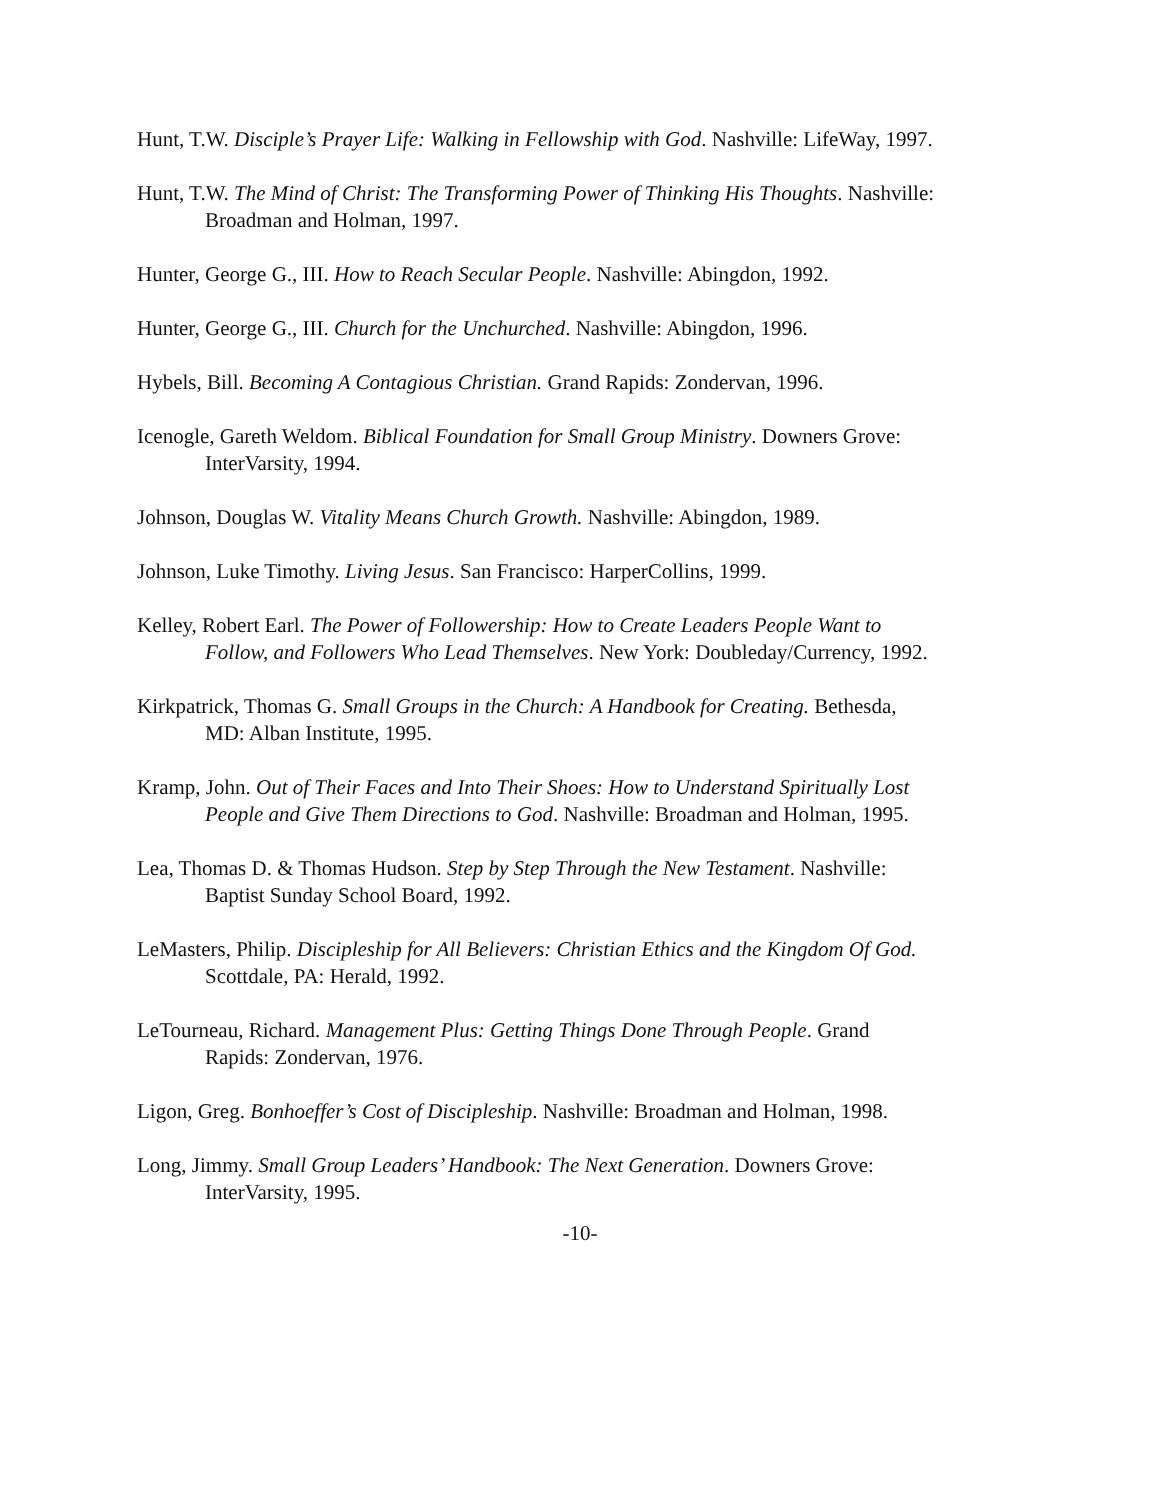Hunt, T.W. Disciple’s Prayer Life: Walking in Fellowship with God. Nashville: LifeWay, 1997.
Hunt, T.W. The Mind of Christ: The Transforming Power of Thinking His Thoughts. Nashville: Broadman and Holman, 1997.
Hunter, George G., III. How to Reach Secular People. Nashville: Abingdon, 1992.
Hunter, George G., III. Church for the Unchurched. Nashville: Abingdon, 1996.
Hybels, Bill. Becoming A Contagious Christian. Grand Rapids: Zondervan, 1996.
Icenogle, Gareth Weldom. Biblical Foundation for Small Group Ministry. Downers Grove: InterVarsity, 1994.
Johnson, Douglas W. Vitality Means Church Growth. Nashville: Abingdon, 1989.
Johnson, Luke Timothy. Living Jesus. San Francisco: HarperCollins, 1999.
Kelley, Robert Earl. The Power of Followership: How to Create Leaders People Want to Follow, and Followers Who Lead Themselves. New York: Doubleday/Currency, 1992.
Kirkpatrick, Thomas G. Small Groups in the Church: A Handbook for Creating. Bethesda, MD: Alban Institute, 1995.
Kramp, John. Out of Their Faces and Into Their Shoes: How to Understand Spiritually Lost People and Give Them Directions to God. Nashville: Broadman and Holman, 1995.
Lea, Thomas D. & Thomas Hudson. Step by Step Through the New Testament. Nashville: Baptist Sunday School Board, 1992.
LeMasters, Philip. Discipleship for All Believers: Christian Ethics and the Kingdom Of God. Scottdale, PA: Herald, 1992.
LeTourneau, Richard. Management Plus: Getting Things Done Through People. Grand Rapids: Zondervan, 1976.
Ligon, Greg. Bonhoeffer’s Cost of Discipleship. Nashville: Broadman and Holman, 1998.
Long, Jimmy. Small Group Leaders’ Handbook: The Next Generation. Downers Grove: InterVarsity, 1995.
-10-